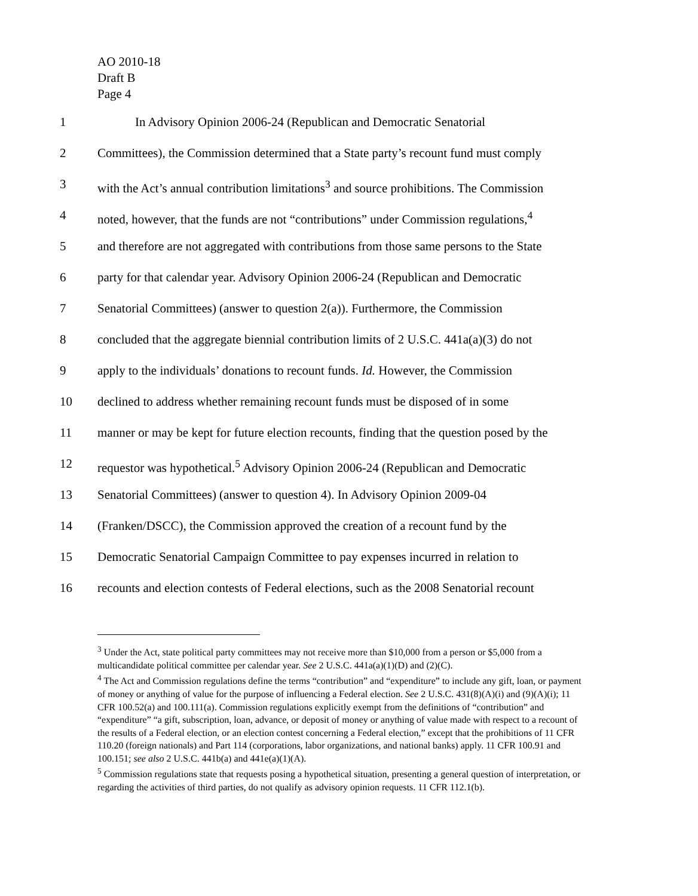AO 2010-18
Draft B
Page 4
1 In Advisory Opinion 2006-24 (Republican and Democratic Senatorial
2 Committees), the Commission determined that a State party’s recount fund must comply
3 with the Act’s annual contribution limitations<sup>3</sup> and source prohibitions. The Commission
4 noted, however, that the funds are not “contributions” under Commission regulations,<sup>4</sup>
5 and therefore are not aggregated with contributions from those same persons to the State
6 party for that calendar year. Advisory Opinion 2006-24 (Republican and Democratic
7 Senatorial Committees) (answer to question 2(a)). Furthermore, the Commission
8 concluded that the aggregate biennial contribution limits of 2 U.S.C. 441a(a)(3) do not
9 apply to the individuals’ donations to recount funds. Id. However, the Commission
10 declined to address whether remaining recount funds must be disposed of in some
11 manner or may be kept for future election recounts, finding that the question posed by the
12 requestor was hypothetical.<sup>5</sup> Advisory Opinion 2006-24 (Republican and Democratic
13 Senatorial Committees) (answer to question 4). In Advisory Opinion 2009-04
14 (Franken/DSCC), the Commission approved the creation of a recount fund by the
15 Democratic Senatorial Campaign Committee to pay expenses incurred in relation to
16 recounts and election contests of Federal elections, such as the 2008 Senatorial recount
<sup>3</sup> Under the Act, state political party committees may not receive more than $10,000 from a person or $5,000 from a multicandidate political committee per calendar year. See 2 U.S.C. 441a(a)(1)(D) and (2)(C).
<sup>4</sup> The Act and Commission regulations define the terms “contribution” and “expenditure” to include any gift, loan, or payment of money or anything of value for the purpose of influencing a Federal election. See 2 U.S.C. 431(8)(A)(i) and (9)(A)(i); 11 CFR 100.52(a) and 100.111(a). Commission regulations explicitly exempt from the definitions of “contribution” and “expenditure” “a gift, subscription, loan, advance, or deposit of money or anything of value made with respect to a recount of the results of a Federal election, or an election contest concerning a Federal election,” except that the prohibitions of 11 CFR 110.20 (foreign nationals) and Part 114 (corporations, labor organizations, and national banks) apply. 11 CFR 100.91 and 100.151; see also 2 U.S.C. 441b(a) and 441e(a)(1)(A).
<sup>5</sup> Commission regulations state that requests posing a hypothetical situation, presenting a general question of interpretation, or regarding the activities of third parties, do not qualify as advisory opinion requests. 11 CFR 112.1(b).